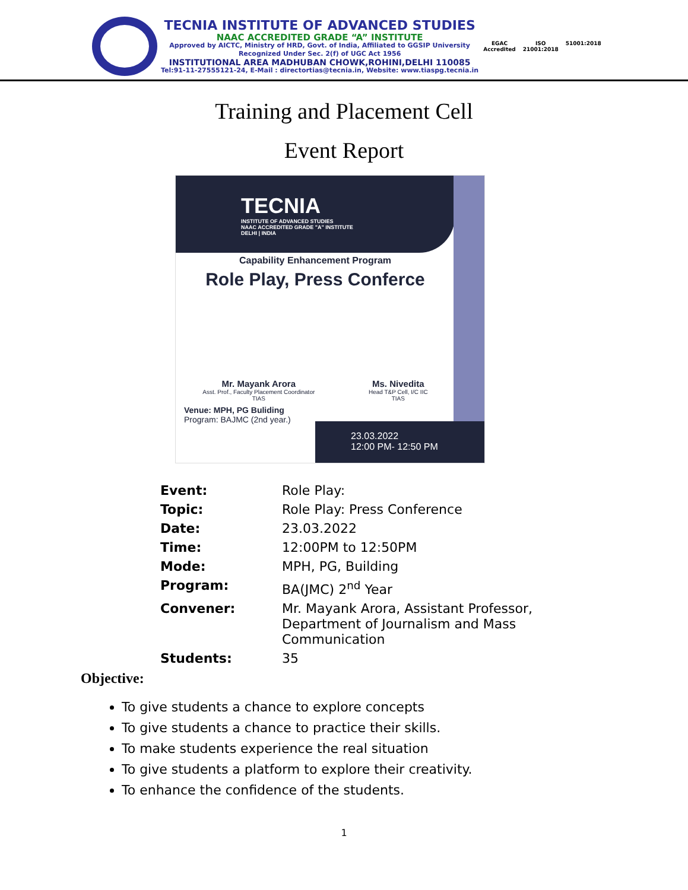TECNIA INSTITUTE OF ADVANCED STUDIES
NAAC ACCREDITED GRADE “A” INSTITUTE
Approved by AICTC, Ministry of HRD, Govt. of India, Affiliated to GGSIP University
Recognized Under Sec. 2(f) of UGC Act 1956
INSTITUTIONAL AREA MADHUBAN CHOWK,ROHINI,DELHI 110085
Tel:91-11-27555121-24, E-Mail : directortias@tecnia.in, Website: www.tiaspg.tecnia.in
EGAC
Accredited
ISO
21001:2018
51001:2018
Training and Placement Cell
Event Report
TECNIA
INSTITUTE OF ADVANCED STUDIES
NAAC ACCREDITED GRADE "A" INSTITUTE
DELHI | INDIA
Capability Enhancement Program
Role Play, Press Conferce
Mr. Mayank Arora
Asst. Prof., Faculty Placement Coordinator
TIAS
Ms. Nivedita
Head T&P Cell, I/C IIC
TIAS
Venue: MPH, PG Buliding
Program: BAJMC (2nd year.)
23.03.2022
12:00 PM- 12:50 PM
| Event: | Role Play: |
| Topic: | Role Play: Press Conference |
| Date: | 23.03.2022 |
| Time: | 12:00PM to 12:50PM |
| Mode: | MPH, PG, Building |
| Program: | BA(JMC) 2<sup>nd</sup> Year |
| Convener: | Mr. Mayank Arora, Assistant Professor, Department of Journalism and Mass Communication |
| Students: | 35 |
Objective:
To give students a chance to explore concepts
To give students a chance to practice their skills.
To make students experience the real situation
To give students a platform to explore their creativity.
To enhance the confidence of the students.
1